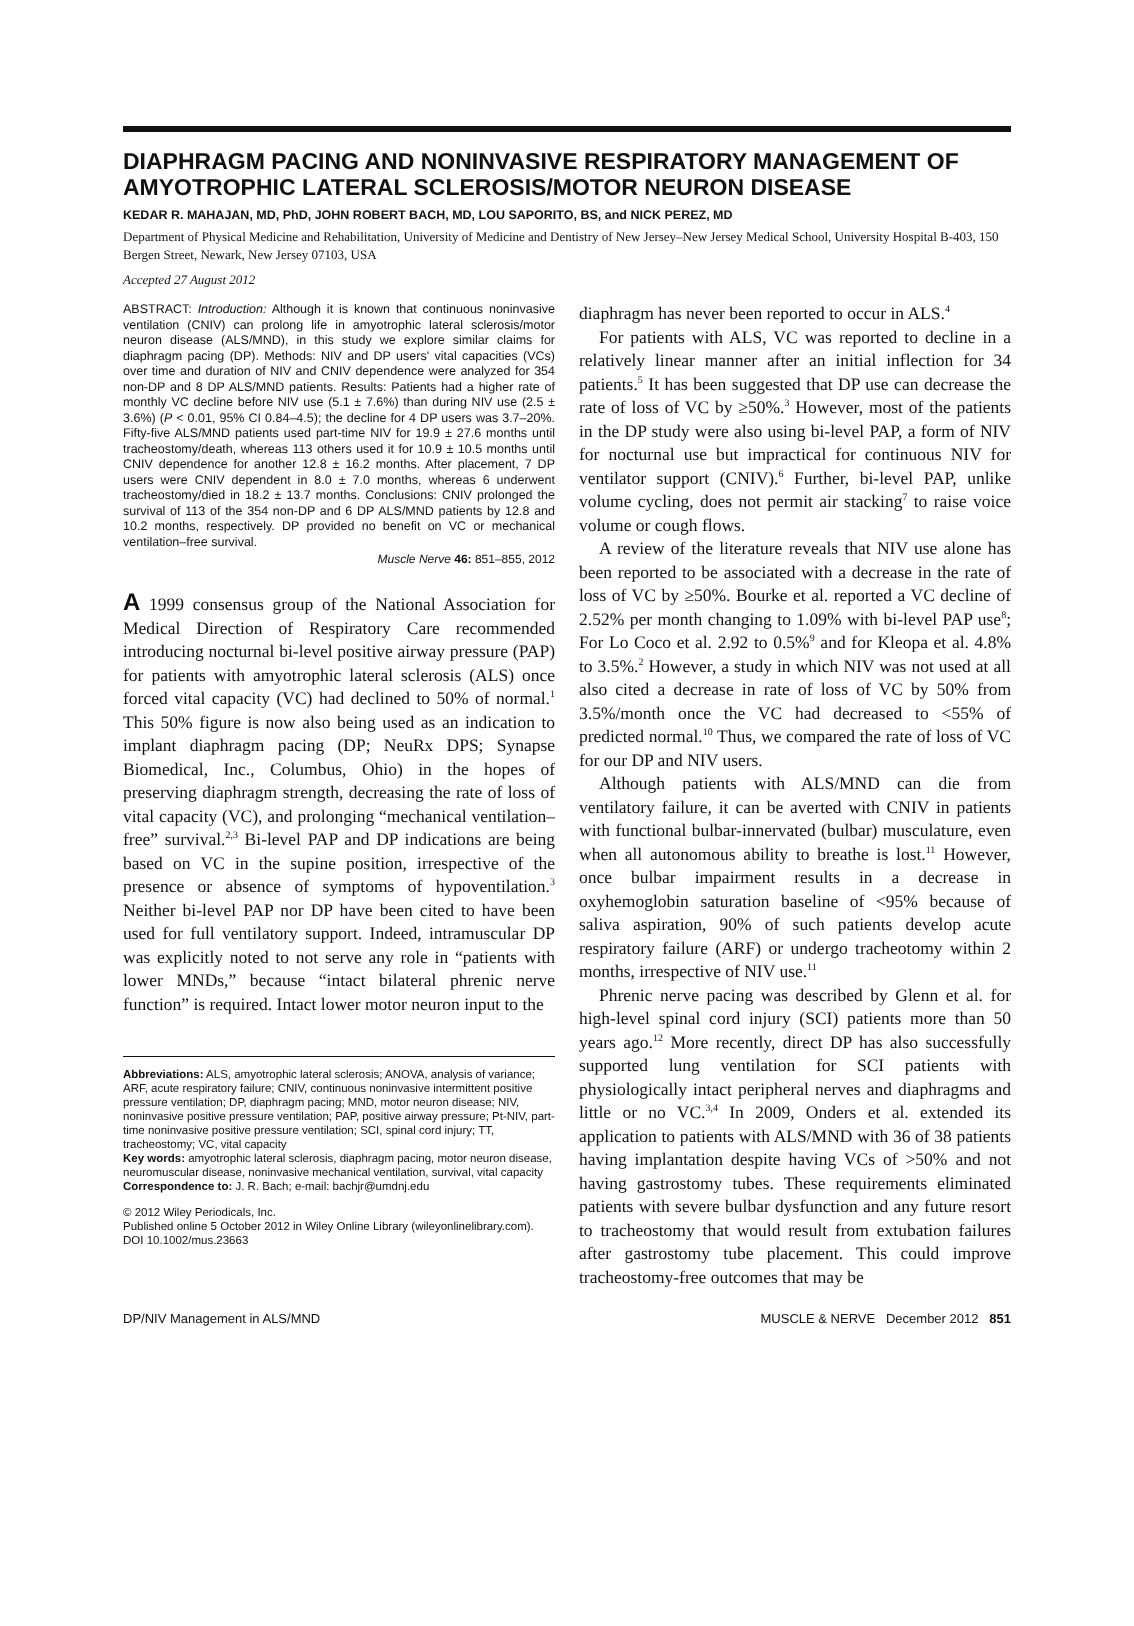DIAPHRAGM PACING AND NONINVASIVE RESPIRATORY MANAGEMENT OF AMYOTROPHIC LATERAL SCLEROSIS/MOTOR NEURON DISEASE
KEDAR R. MAHAJAN, MD, PhD, JOHN ROBERT BACH, MD, LOU SAPORITO, BS, and NICK PEREZ, MD
Department of Physical Medicine and Rehabilitation, University of Medicine and Dentistry of New Jersey–New Jersey Medical School, University Hospital B-403, 150 Bergen Street, Newark, New Jersey 07103, USA
Accepted 27 August 2012
ABSTRACT: Introduction: Although it is known that continuous noninvasive ventilation (CNIV) can prolong life in amyotrophic lateral sclerosis/motor neuron disease (ALS/MND), in this study we explore similar claims for diaphragm pacing (DP). Methods: NIV and DP users' vital capacities (VCs) over time and duration of NIV and CNIV dependence were analyzed for 354 non-DP and 8 DP ALS/MND patients. Results: Patients had a higher rate of monthly VC decline before NIV use (5.1 ± 7.6%) than during NIV use (2.5 ± 3.6%) (P < 0.01, 95% CI 0.84–4.5); the decline for 4 DP users was 3.7–20%. Fifty-five ALS/MND patients used part-time NIV for 19.9 ± 27.6 months until tracheostomy/death, whereas 113 others used it for 10.9 ± 10.5 months until CNIV dependence for another 12.8 ± 16.2 months. After placement, 7 DP users were CNIV dependent in 8.0 ± 7.0 months, whereas 6 underwent tracheostomy/died in 18.2 ± 13.7 months. Conclusions: CNIV prolonged the survival of 113 of the 354 non-DP and 6 DP ALS/MND patients by 12.8 and 10.2 months, respectively. DP provided no benefit on VC or mechanical ventilation–free survival.
Muscle Nerve 46: 851–855, 2012
A 1999 consensus group of the National Association for Medical Direction of Respiratory Care recommended introducing nocturnal bi-level positive airway pressure (PAP) for patients with amyotrophic lateral sclerosis (ALS) once forced vital capacity (VC) had declined to 50% of normal.<sup>1</sup> This 50% figure is now also being used as an indication to implant diaphragm pacing (DP; NeuRx DPS; Synapse Biomedical, Inc., Columbus, Ohio) in the hopes of preserving diaphragm strength, decreasing the rate of loss of vital capacity (VC), and prolonging “mechanical ventilation–free” survival.<sup>2,3</sup> Bi-level PAP and DP indications are being based on VC in the supine position, irrespective of the presence or absence of symptoms of hypoventilation.<sup>3</sup> Neither bi-level PAP nor DP have been cited to have been used for full ventilatory support. Indeed, intramuscular DP was explicitly noted to not serve any role in “patients with lower MNDs,” because “intact bilateral phrenic nerve function” is required. Intact lower motor neuron input to the
Abbreviations: ALS, amyotrophic lateral sclerosis; ANOVA, analysis of variance; ARF, acute respiratory failure; CNIV, continuous noninvasive intermittent positive pressure ventilation; DP, diaphragm pacing; MND, motor neuron disease; NIV, noninvasive positive pressure ventilation; PAP, positive airway pressure; Pt-NIV, part-time noninvasive positive pressure ventilation; SCI, spinal cord injury; TT, tracheostomy; VC, vital capacity
Key words: amyotrophic lateral sclerosis, diaphragm pacing, motor neuron disease, neuromuscular disease, noninvasive mechanical ventilation, survival, vital capacity
Correspondence to: J. R. Bach; e-mail: bachjr@umdnj.edu
© 2012 Wiley Periodicals, Inc.
Published online 5 October 2012 in Wiley Online Library (wileyonlinelibrary.com). DOI 10.1002/mus.23663
diaphragm has never been reported to occur in ALS.<sup>4</sup>
For patients with ALS, VC was reported to decline in a relatively linear manner after an initial inflection for 34 patients.<sup>5</sup> It has been suggested that DP use can decrease the rate of loss of VC by ≥50%.<sup>3</sup> However, most of the patients in the DP study were also using bi-level PAP, a form of NIV for nocturnal use but impractical for continuous NIV for ventilator support (CNIV).<sup>6</sup> Further, bi-level PAP, unlike volume cycling, does not permit air stacking<sup>7</sup> to raise voice volume or cough flows.
A review of the literature reveals that NIV use alone has been reported to be associated with a decrease in the rate of loss of VC by ≥50%. Bourke et al. reported a VC decline of 2.52% per month changing to 1.09% with bi-level PAP use<sup>8</sup>; For Lo Coco et al. 2.92 to 0.5%<sup>9</sup> and for Kleopa et al. 4.8% to 3.5%.<sup>2</sup> However, a study in which NIV was not used at all also cited a decrease in rate of loss of VC by 50% from 3.5%/month once the VC had decreased to <55% of predicted normal.<sup>10</sup> Thus, we compared the rate of loss of VC for our DP and NIV users.
Although patients with ALS/MND can die from ventilatory failure, it can be averted with CNIV in patients with functional bulbar-innervated (bulbar) musculature, even when all autonomous ability to breathe is lost.<sup>11</sup> However, once bulbar impairment results in a decrease in oxyhemoglobin saturation baseline of <95% because of saliva aspiration, 90% of such patients develop acute respiratory failure (ARF) or undergo tracheotomy within 2 months, irrespective of NIV use.<sup>11</sup>
Phrenic nerve pacing was described by Glenn et al. for high-level spinal cord injury (SCI) patients more than 50 years ago.<sup>12</sup> More recently, direct DP has also successfully supported lung ventilation for SCI patients with physiologically intact peripheral nerves and diaphragms and little or no VC.<sup>3,4</sup> In 2009, Onders et al. extended its application to patients with ALS/MND with 36 of 38 patients having implantation despite having VCs of >50% and not having gastrostomy tubes. These requirements eliminated patients with severe bulbar dysfunction and any future resort to tracheostomy that would result from extubation failures after gastrostomy tube placement. This could improve tracheostomy-free outcomes that may be
DP/NIV Management in ALS/MND MUSCLE & NERVE December 2012 851